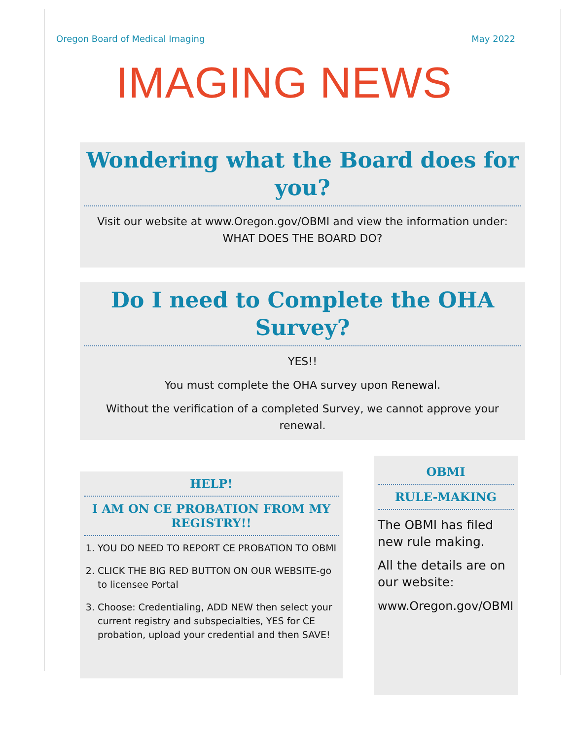Oregon Board of Medical Imaging May 2022
IMAGING NEWS
Wondering what the Board does for you?
Visit our website at www.Oregon.gov/OBMI and view the information under: WHAT DOES THE BOARD DO?
Do I need to Complete the OHA Survey?
YES!!
You must complete the OHA survey upon Renewal.
Without the verification of a completed Survey, we cannot approve your renewal.
HELP!
I AM ON CE PROBATION FROM MY REGISTRY!!
1. YOU DO NEED TO REPORT CE PROBATION TO OBMI
2. CLICK THE BIG RED BUTTON ON OUR WEBSITE-go to licensee Portal
3. Choose: Credentialing, ADD NEW then select your current registry and subspecialties, YES for CE probation, upload your credential and then SAVE!
OBMI
RULE-MAKING
The OBMI has filed new rule making.
All the details are on our website:
www.Oregon.gov/OBMI